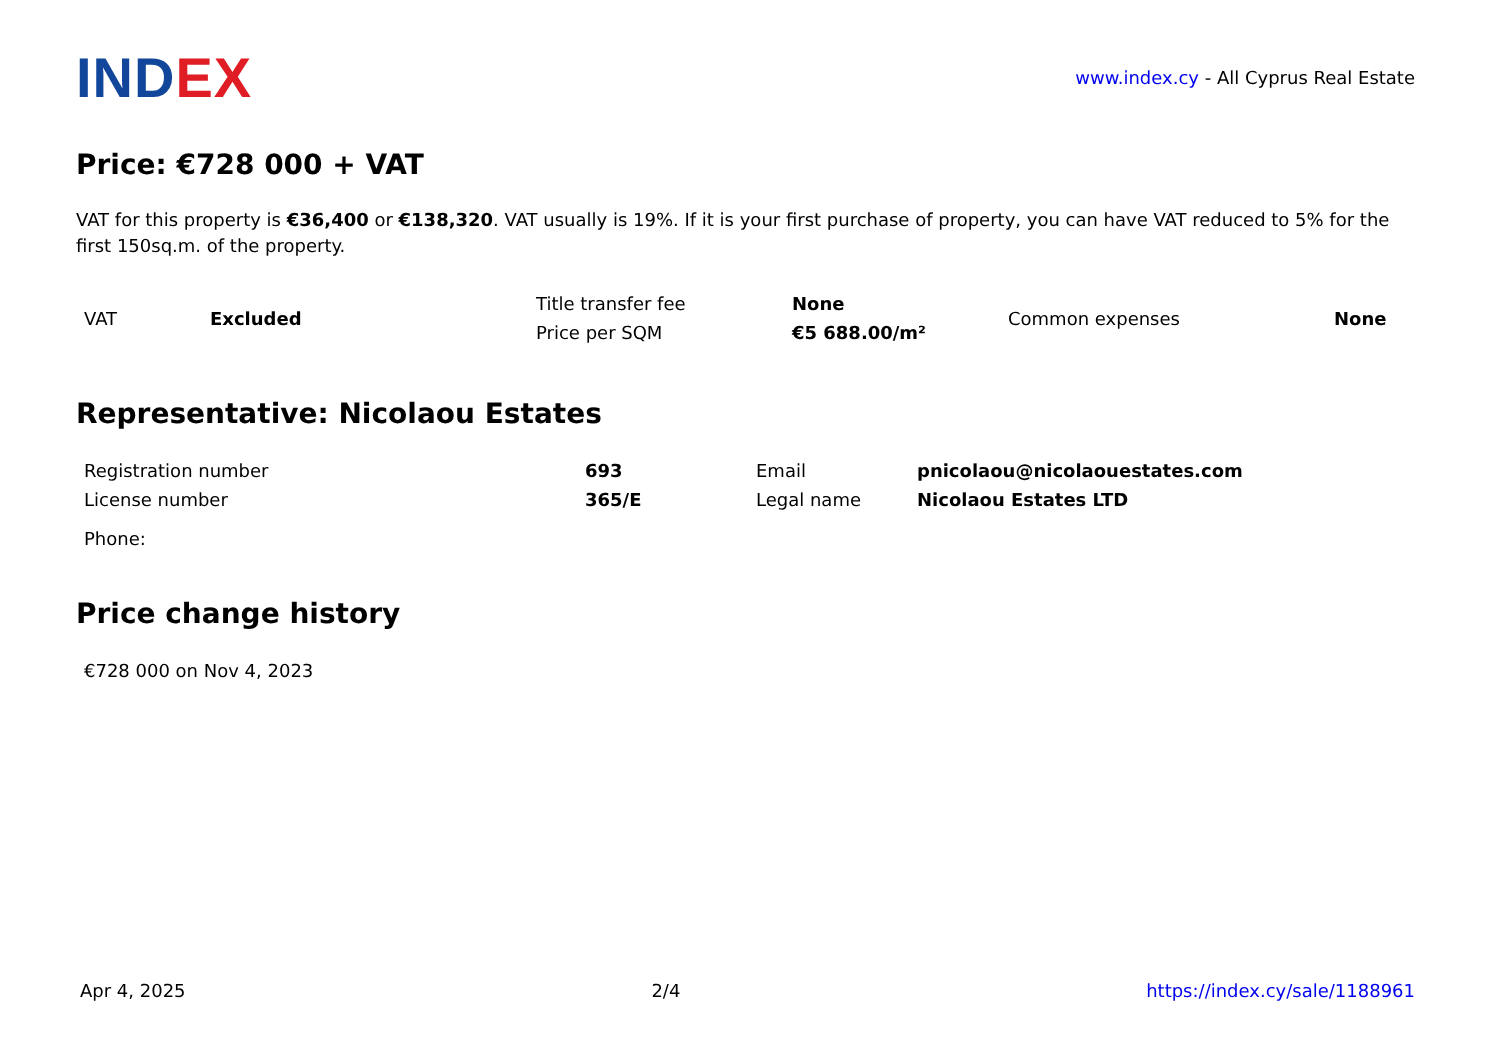INDEX
www.index.cy - All Cyprus Real Estate
Price: €728 000 + VAT
VAT for this property is €36,400 or €138,320. VAT usually is 19%. If it is your first purchase of property, you can have VAT reduced to 5% for the first 150sq.m. of the property.
| VAT | Excluded | Title transfer fee | None | Common expenses | None |
| | | Price per SQM | €5 688.00/m² | | |
Representative: Nicolaou Estates
| Registration number | 693 | Email | pnicolaou@nicolaouestates.com |
| License number | 365/E | Legal name | Nicolaou Estates LTD |
| Phone: | | | |
Price change history
| €728 000 on Nov 4, 2023 |
Apr 4, 2025 2/4 https://index.cy/sale/1188961